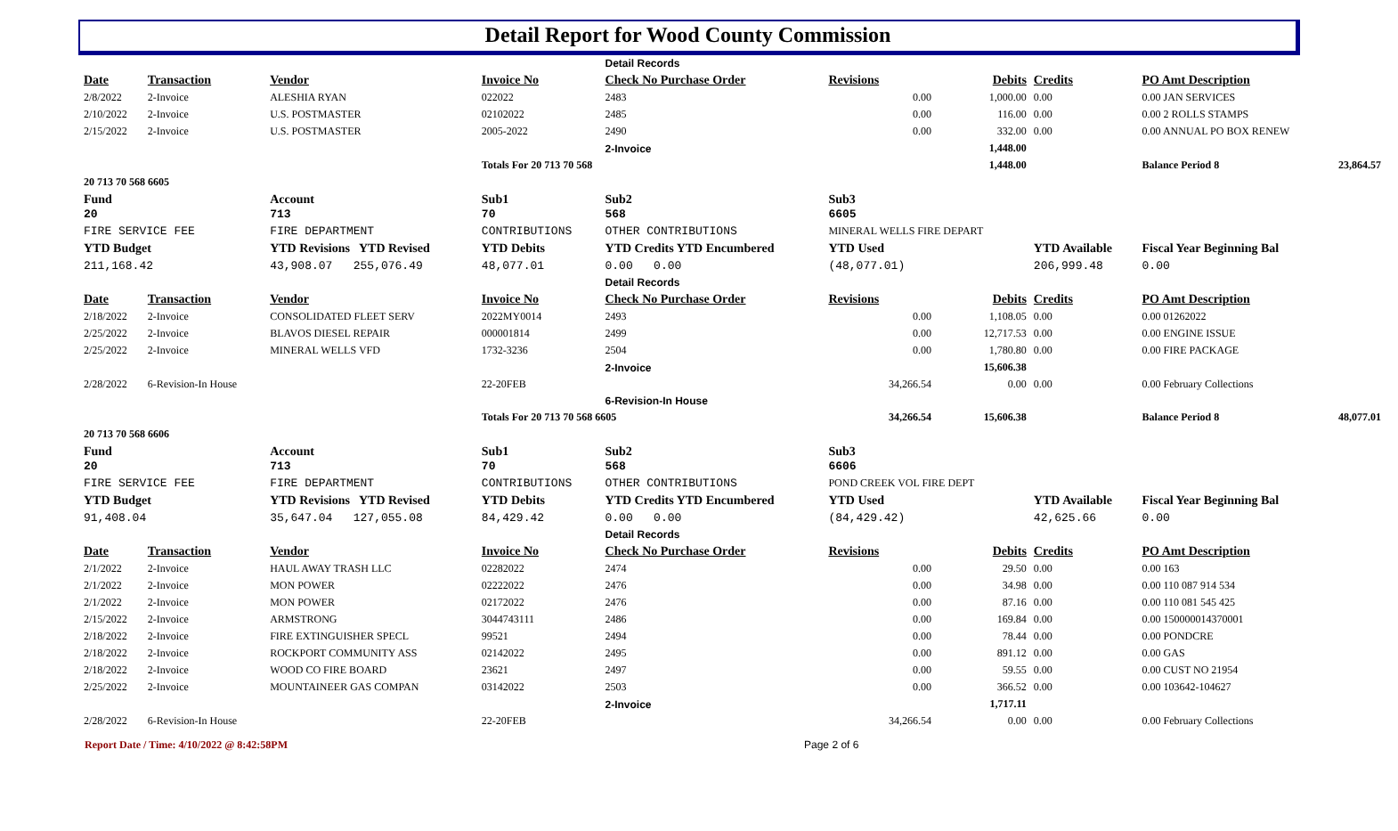Detail Report for Wood County Commission
| | | | | Detail Records | | | | | |
| Date | Transaction | Vendor | Invoice No | Check No Purchase Order | Revisions | Debits | Credits | PO Amt Description | |
| 2/8/2022 | 2-Invoice | ALESHIA RYAN | 022022 | 2483 | 0.00 | 1,000.00 | 0.00 | 0.00 JAN SERVICES | |
| 2/10/2022 | 2-Invoice | U.S. POSTMASTER | 02102022 | 2485 | 0.00 | 116.00 | 0.00 | 0.00 2 ROLLS STAMPS | |
| 2/15/2022 | 2-Invoice | U.S. POSTMASTER | 2005-2022 | 2490 | 0.00 | 332.00 | 0.00 | 0.00 ANNUAL PO BOX RENEW | |
| | | | | 2-Invoice | | 1,448.00 | | | |
| | | | Totals For 20 713 70 568 | | | 1,448.00 | | Balance Period 8 | 23,864.57 |
| 20 713 70 568 6605 | | | | | | | | | |
| Fund 20 | | Account 713 | Sub1 70 | Sub2 568 | Sub3 6605 | | | | |
| FIRE SERVICE FEE | | FIRE DEPARTMENT | CONTRIBUTIONS | OTHER CONTRIBUTIONS | MINERAL WELLS FIRE DEPART | | | | |
| YTD Budget | | YTD Revisions YTD Revised | YTD Debits | YTD Credits YTD Encumbered | YTD Used | | YTD Available | Fiscal Year Beginning Bal | |
| 211,168.42 | | 43,908.07 255,076.49 | 48,077.01 | 0.00 0.00 | (48,077.01) | | 206,999.48 | 0.00 | |
| | | | | Detail Records | | | | | |
| Date | Transaction | Vendor | Invoice No | Check No Purchase Order | Revisions | Debits | Credits | PO Amt Description | |
| 2/18/2022 | 2-Invoice | CONSOLIDATED FLEET SERV | 2022MY0014 | 2493 | 0.00 | 1,108.05 | 0.00 | 0.00 01262022 | |
| 2/25/2022 | 2-Invoice | BLAVOS DIESEL REPAIR | 000001814 | 2499 | 0.00 | 12,717.53 | 0.00 | 0.00 ENGINE ISSUE | |
| 2/25/2022 | 2-Invoice | MINERAL WELLS VFD | 1732-3236 | 2504 | 0.00 | 1,780.80 | 0.00 | 0.00 FIRE PACKAGE | |
| | | | | 2-Invoice | | 15,606.38 | | | |
| 2/28/2022 | 6-Revision-In House | | 22-20FEB | | 34,266.54 | 0.00 | 0.00 | 0.00 February Collections | |
| | | | | 6-Revision-In House | | | | | |
| | | | Totals For 20 713 70 568 6605 | | 34,266.54 | 15,606.38 | | Balance Period 8 | 48,077.01 |
| 20 713 70 568 6606 | | | | | | | | | |
| Fund 20 | | Account 713 | Sub1 70 | Sub2 568 | Sub3 6606 | | | | |
| FIRE SERVICE FEE | | FIRE DEPARTMENT | CONTRIBUTIONS | OTHER CONTRIBUTIONS | POND CREEK VOL FIRE DEPT | | | | |
| YTD Budget | | YTD Revisions YTD Revised | YTD Debits | YTD Credits YTD Encumbered | YTD Used | | YTD Available | Fiscal Year Beginning Bal | |
| 91,408.04 | | 35,647.04 127,055.08 | 84,429.42 | 0.00 0.00 | (84,429.42) | | 42,625.66 | 0.00 | |
| | | | | Detail Records | | | | | |
| Date | Transaction | Vendor | Invoice No | Check No Purchase Order | Revisions | Debits | Credits | PO Amt Description | |
| 2/1/2022 | 2-Invoice | HAUL AWAY TRASH LLC | 02282022 | 2474 | 0.00 | 29.50 | 0.00 | 0.00 163 | |
| 2/1/2022 | 2-Invoice | MON POWER | 02222022 | 2476 | 0.00 | 34.98 | 0.00 | 0.00 110 087 914 534 | |
| 2/1/2022 | 2-Invoice | MON POWER | 02172022 | 2476 | 0.00 | 87.16 | 0.00 | 0.00 110 081 545 425 | |
| 2/15/2022 | 2-Invoice | ARMSTRONG | 3044743111 | 2486 | 0.00 | 169.84 | 0.00 | 0.00 150000014370001 | |
| 2/18/2022 | 2-Invoice | FIRE EXTINGUISHER SPECL | 99521 | 2494 | 0.00 | 78.44 | 0.00 | 0.00 PONDCRE | |
| 2/18/2022 | 2-Invoice | ROCKPORT COMMUNITY ASS | 02142022 | 2495 | 0.00 | 891.12 | 0.00 | 0.00 GAS | |
| 2/18/2022 | 2-Invoice | WOOD CO FIRE BOARD | 23621 | 2497 | 0.00 | 59.55 | 0.00 | 0.00 CUST NO 21954 | |
| 2/25/2022 | 2-Invoice | MOUNTAINEER GAS COMPAN | 03142022 | 2503 | 0.00 | 366.52 | 0.00 | 0.00 103642-104627 | |
| | | | | 2-Invoice | | 1,717.11 | | | |
| 2/28/2022 | 6-Revision-In House | | 22-20FEB | | 34,266.54 | 0.00 | 0.00 | 0.00 February Collections | |
Report Date / Time: 4/10/2022 @ 8:42:58PM Page 2 of 6